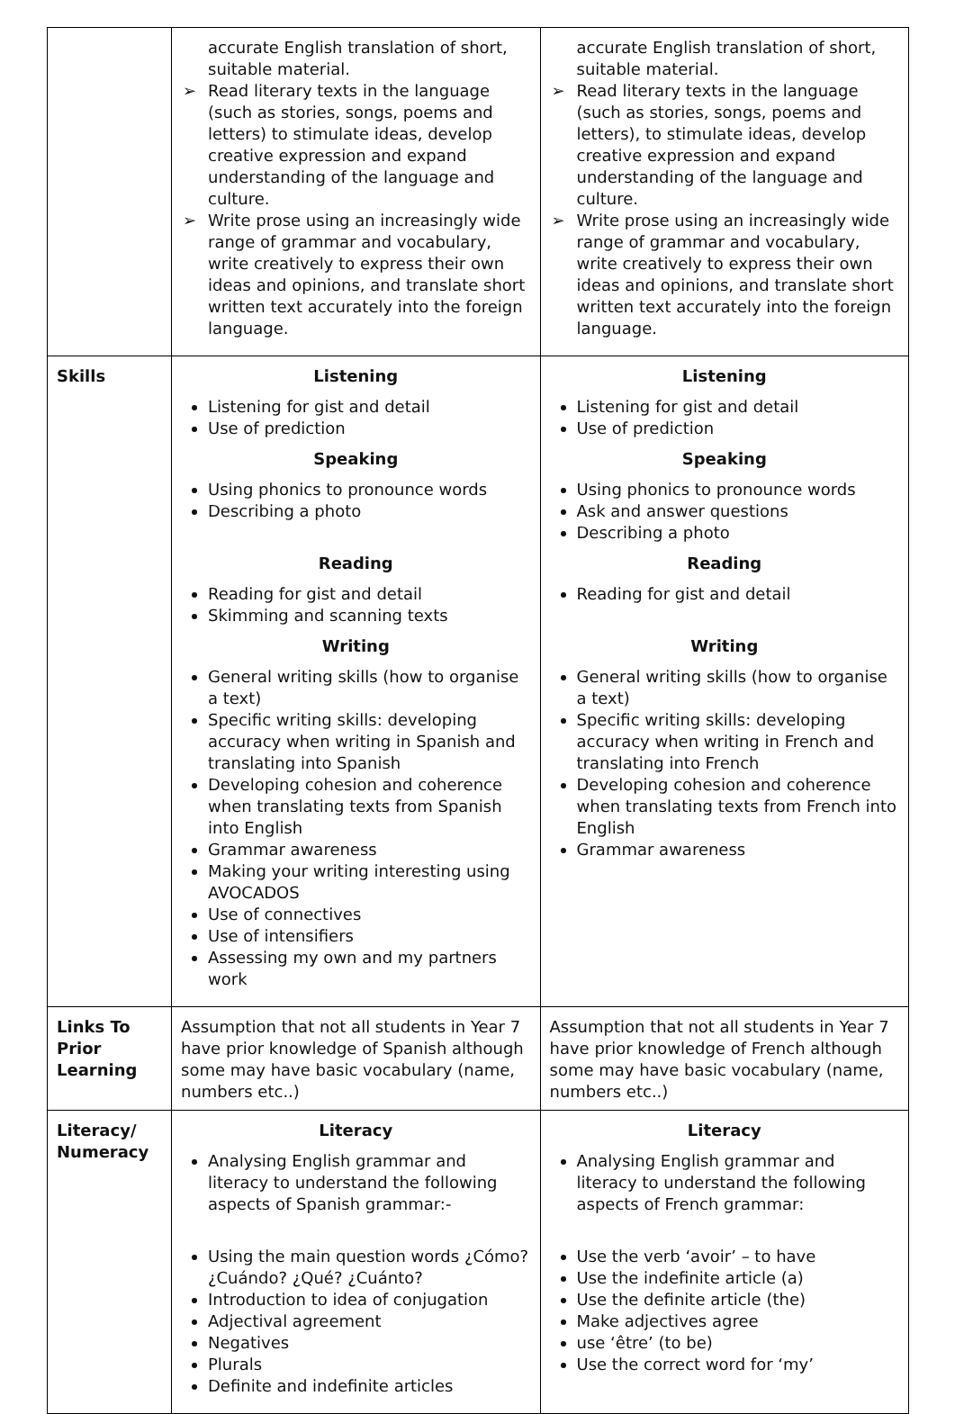| | accurate English translation of short, suitable material. ➢ Read literary texts in the language (such as stories, songs, poems and letters) to stimulate ideas, develop creative expression and expand understanding of the language and culture. ➢ Write prose using an increasingly wide range of grammar and vocabulary, write creatively to express their own ideas and opinions, and translate short written text accurately into the foreign language. | accurate English translation of short, suitable material. ➢ Read literary texts in the language (such as stories, songs, poems and letters), to stimulate ideas, develop creative expression and expand understanding of the language and culture. ➢ Write prose using an increasingly wide range of grammar and vocabulary, write creatively to express their own ideas and opinions, and translate short written text accurately into the foreign language. |
| Skills | Listening Listening for gist and detail Use of prediction Speaking Using phonics to pronounce words Describing a photo Reading Reading for gist and detail Skimming and scanning texts Writing General writing skills (how to organise a text) Specific writing skills: developing accuracy when writing in Spanish and translating into Spanish Developing cohesion and coherence when translating texts from Spanish into English Grammar awareness Making your writing interesting using AVOCADOS Use of connectives Use of intensifiers Assessing my own and my partners work | Listening Listening for gist and detail Use of prediction Speaking Using phonics to pronounce words Ask and answer questions Describing a photo Reading Reading for gist and detail Writing General writing skills (how to organise a text) Specific writing skills: developing accuracy when writing in French and translating into French Developing cohesion and coherence when translating texts from French into English Grammar awareness |
| Links To Prior Learning | Assumption that not all students in Year 7 have prior knowledge of Spanish although some may have basic vocabulary (name, numbers etc..) | Assumption that not all students in Year 7 have prior knowledge of French although some may have basic vocabulary (name, numbers etc..) |
| Literacy/ Numeracy | Literacy Analysing English grammar and literacy to understand the following aspects of Spanish grammar:- Using the main question words ¿Cómo? ¿Cuándo? ¿Qué? ¿Cuánto? Introduction to idea of conjugation Adjectival agreement Negatives Plurals Definite and indefinite articles | Literacy Analysing English grammar and literacy to understand the following aspects of French grammar: Use the verb ‘avoir’ – to have Use the indefinite article (a) Use the definite article (the) Make adjectives agree use ‘être’ (to be) Use the correct word for ‘my’ |